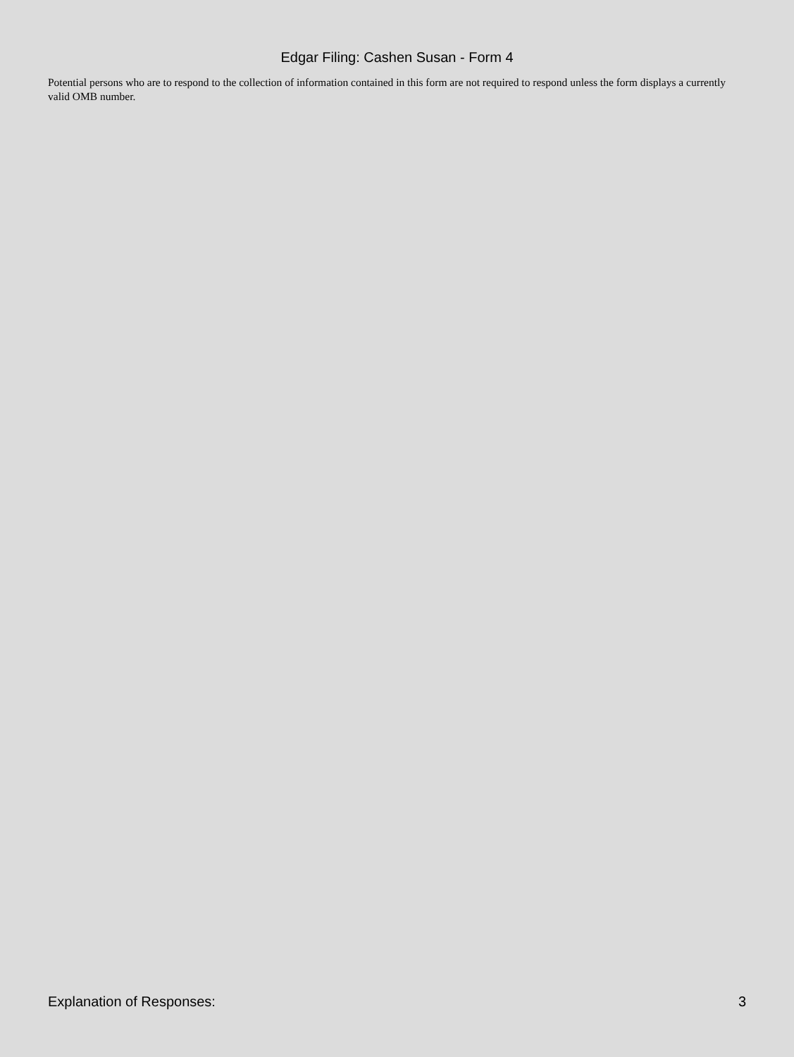Edgar Filing: Cashen Susan - Form 4
Potential persons who are to respond to the collection of information contained in this form are not required to respond unless the form displays a currently valid OMB number.
Explanation of Responses: 3